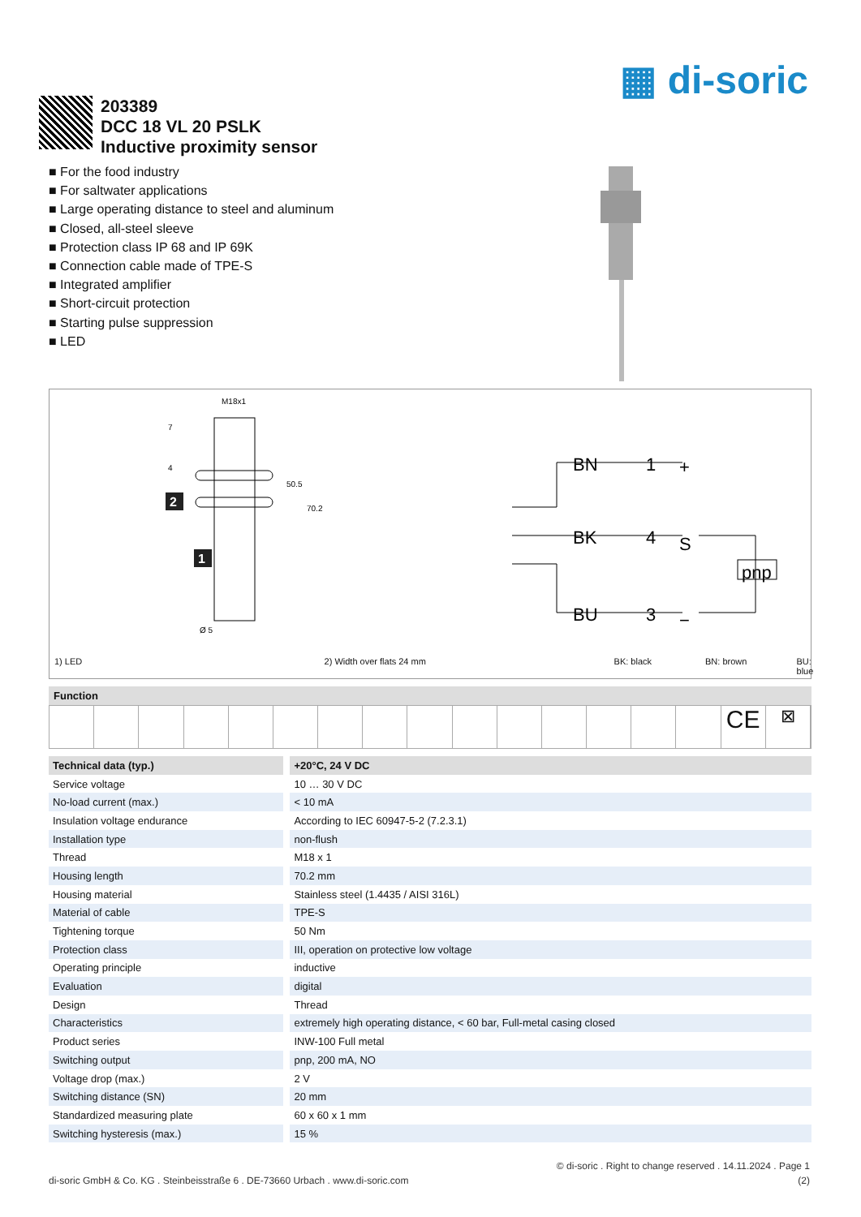▦ di-soric
203389
DCC 18 VL 20 PSLK
Inductive proximity sensor
■ For the food industry
■ For saltwater applications
■ Large operating distance to steel and aluminum
■ Closed, all-steel sleeve
■ Protection class IP 68 and IP 69K
■ Connection cable made of TPE-S
■ Integrated amplifier
■ Short-circuit protection
■ Starting pulse suppression
■ LED
M18x1
2
1
Ø 5
50.5
70.2
7
4
BN
1
BK
4
BU
3
pnp
+
S
−
1) LED 2) Width over flats 24 mm BK: black BN: brown BU: blue
Function
CE
⊠
| Technical data (typ.) | +20°C, 24 V DC |
| --- | --- |
| Service voltage | 10 … 30 V DC |
| No-load current (max.) | < 10 mA |
| Insulation voltage endurance | According to IEC 60947-5-2 (7.2.3.1) |
| Installation type | non-flush |
| Thread | M18 x 1 |
| Housing length | 70.2 mm |
| Housing material | Stainless steel (1.4435 / AISI 316L) |
| Material of cable | TPE-S |
| Tightening torque | 50 Nm |
| Protection class | III, operation on protective low voltage |
| Operating principle | inductive |
| Evaluation | digital |
| Design | Thread |
| Characteristics | extremely high operating distance, < 60 bar, Full-metal casing closed |
| Product series | INW-100 Full metal |
| Switching output | pnp, 200 mA, NO |
| Voltage drop (max.) | 2 V |
| Switching distance (SN) | 20 mm |
| Standardized measuring plate | 60 x 60 x 1 mm |
| Switching hysteresis (max.) | 15 % |
© di-soric . Right to change reserved . 14.11.2024 . Page 1
di-soric GmbH & Co. KG . Steinbeisstraße 6 . DE-73660 Urbach . www.di-soric.com (2)